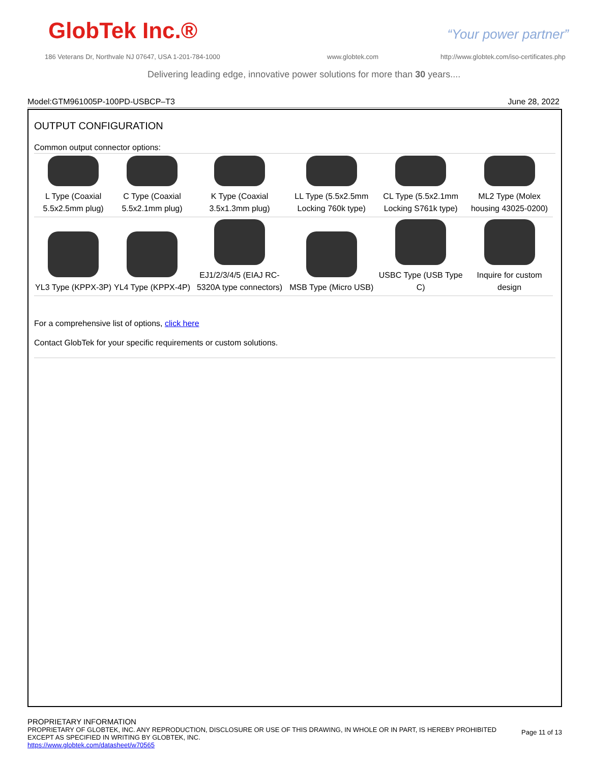GlobTek Inc.® “Your power partner”
186 Veterans Dr, Northvale NJ 07647, USA 1-201-784-1000
www.globtek.com
http://www.globtek.com/iso-certificates.php
Delivering leading edge, innovative power solutions for more than 30 years....
Model:GTM961005P-100PD-USBCP–T3 June 28, 2022
OUTPUT CONFIGURATION
Common output connector options:
| L Type (Coaxial 5.5x2.5mm plug) | C Type (Coaxial 5.5x2.1mm plug) | K Type (Coaxial 3.5x1.3mm plug) | LL Type (5.5x2.5mm Locking 760k type) | CL Type (5.5x2.1mm Locking S761k type) | ML2 Type (Molex housing 43025-0200) |
| YL3 Type (KPPX-3P) | YL4 Type (KPPX-4P) | EJ1/2/3/4/5 (EIAJ RC-5320A type connectors) | MSB Type (Micro USB) | USBC Type (USB Type C) | Inquire for custom design |
For a comprehensive list of options, click here
Contact GlobTek for your specific requirements or custom solutions.
PROPRIETARY INFORMATION
PROPRIETARY OF GLOBTEK, INC. ANY REPRODUCTION, DISCLOSURE OR USE OF THIS DRAWING, IN WHOLE OR IN PART, IS HEREBY PROHIBITED
EXCEPT AS SPECIFIED IN WRITING BY GLOBTEK, INC.
https://www.globtek.com/datasheet/w70565
Page 11 of 13